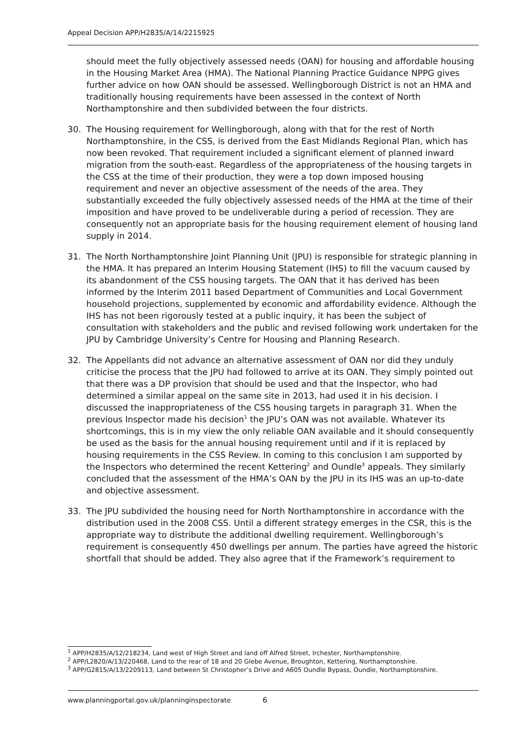Appeal Decision APP/H2835/A/14/2215925
should meet the fully objectively assessed needs (OAN) for housing and affordable housing in the Housing Market Area (HMA). The National Planning Practice Guidance NPPG gives further advice on how OAN should be assessed. Wellingborough District is not an HMA and traditionally housing requirements have been assessed in the context of North Northamptonshire and then subdivided between the four districts.
30. The Housing requirement for Wellingborough, along with that for the rest of North Northamptonshire, in the CSS, is derived from the East Midlands Regional Plan, which has now been revoked. That requirement included a significant element of planned inward migration from the south-east. Regardless of the appropriateness of the housing targets in the CSS at the time of their production, they were a top down imposed housing requirement and never an objective assessment of the needs of the area. They substantially exceeded the fully objectively assessed needs of the HMA at the time of their imposition and have proved to be undeliverable during a period of recession. They are consequently not an appropriate basis for the housing requirement element of housing land supply in 2014.
31. The North Northamptonshire Joint Planning Unit (JPU) is responsible for strategic planning in the HMA. It has prepared an Interim Housing Statement (IHS) to fill the vacuum caused by its abandonment of the CSS housing targets. The OAN that it has derived has been informed by the Interim 2011 based Department of Communities and Local Government household projections, supplemented by economic and affordability evidence. Although the IHS has not been rigorously tested at a public inquiry, it has been the subject of consultation with stakeholders and the public and revised following work undertaken for the JPU by Cambridge University’s Centre for Housing and Planning Research.
32. The Appellants did not advance an alternative assessment of OAN nor did they unduly criticise the process that the JPU had followed to arrive at its OAN. They simply pointed out that there was a DP provision that should be used and that the Inspector, who had determined a similar appeal on the same site in 2013, had used it in his decision. I discussed the inappropriateness of the CSS housing targets in paragraph 31. When the previous Inspector made his decision<sup>1</sup> the JPU’s OAN was not available. Whatever its shortcomings, this is in my view the only reliable OAN available and it should consequently be used as the basis for the annual housing requirement until and if it is replaced by housing requirements in the CSS Review. In coming to this conclusion I am supported by the Inspectors who determined the recent Kettering<sup>2</sup> and Oundle<sup>3</sup> appeals. They similarly concluded that the assessment of the HMA’s OAN by the JPU in its IHS was an up-to-date and objective assessment.
33. The JPU subdivided the housing need for North Northamptonshire in accordance with the distribution used in the 2008 CSS. Until a different strategy emerges in the CSR, this is the appropriate way to distribute the additional dwelling requirement. Wellingborough’s requirement is consequently 450 dwellings per annum. The parties have agreed the historic shortfall that should be added. They also agree that if the Framework’s requirement to
<sup>1</sup> APP/H2835/A/12/218234, Land west of High Street and land off Alfred Street, Irchester, Northamptonshire.
<sup>2</sup> APP/L2820/A/13/220468, Land to the rear of 18 and 20 Glebe Avenue, Broughton, Kettering, Northamptonshire.
<sup>3</sup> APP/G2815/A/13/2209113, Land between St Christopher’s Drive and A605 Oundle Bypass, Oundle, Northamptonshire.
www.planningportal.gov.uk/planninginspectorate 6